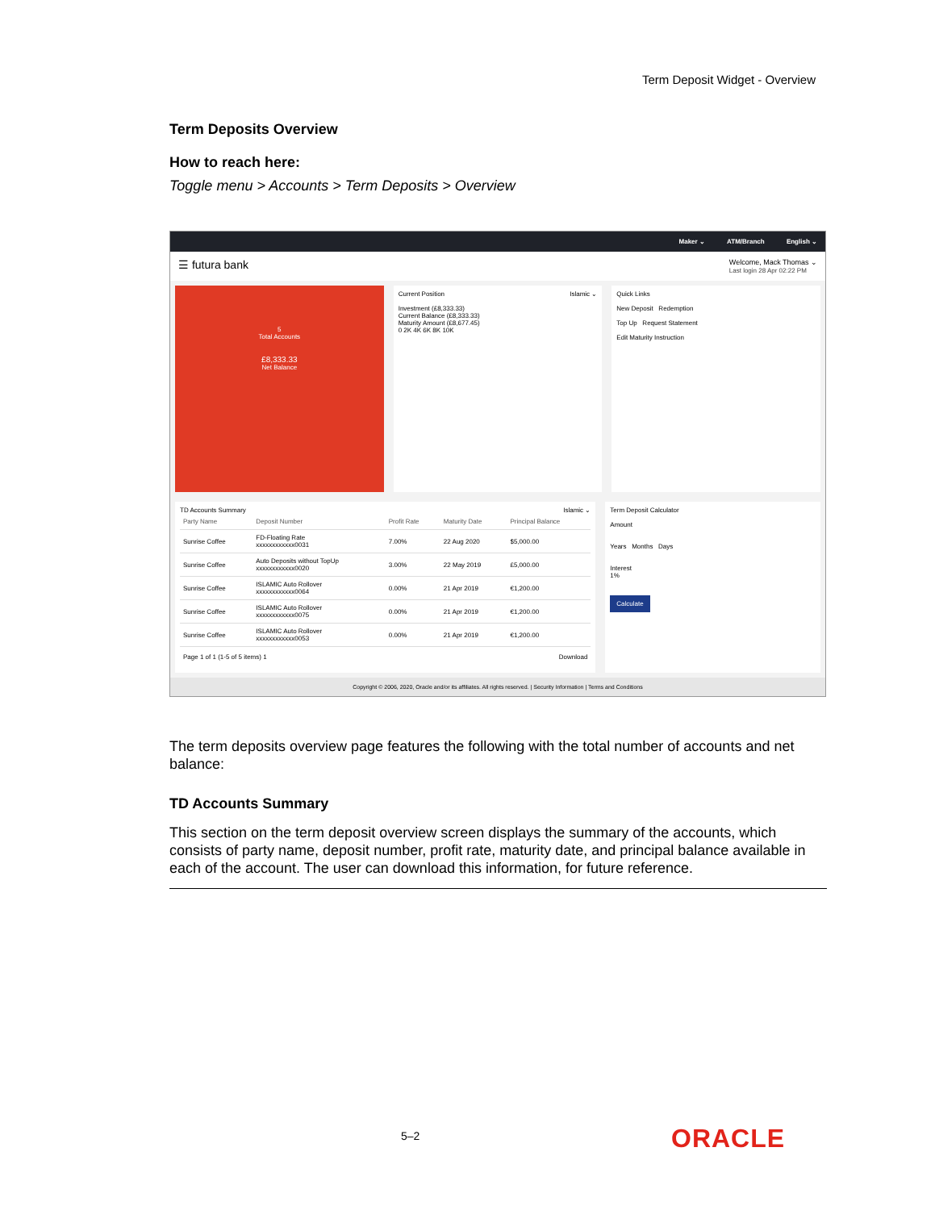Term Deposit Widget - Overview
Term Deposits Overview
How to reach here:
Toggle menu > Accounts > Term Deposits > Overview
Maker ⌄ ATM/Branch English ⌄
☰ futura bank
Welcome, Mack Thomas ⌄
Last login 28 Apr 02:22 PM
5
Total Accounts
£8,333.33
Net Balance
Current Position Islamic ⌄
Investment (£8,333.33)
Current Balance (£8,333.33)
Maturity Amount (£8,677.45)
0 2K 4K 6K 8K 10K
Quick Links
New Deposit Redemption
Top Up Request Statement
Edit Maturity Instruction
TD Accounts Summary Islamic ⌄
| Party Name | Deposit Number | Profit Rate | Maturity Date | Principal Balance |
| --- | --- | --- | --- | --- |
| Sunrise Coffee | FD-Floating Rate xxxxxxxxxxxx0031 | 7.00% | 22 Aug 2020 | $5,000.00 |
| Sunrise Coffee | Auto Deposits without TopUp xxxxxxxxxxxx0020 | 3.00% | 22 May 2019 | £5,000.00 |
| Sunrise Coffee | ISLAMIC Auto Rollover xxxxxxxxxxxx0064 | 0.00% | 21 Apr 2019 | €1,200.00 |
| Sunrise Coffee | ISLAMIC Auto Rollover xxxxxxxxxxxx0075 | 0.00% | 21 Apr 2019 | €1,200.00 |
| Sunrise Coffee | ISLAMIC Auto Rollover xxxxxxxxxxxx0053 | 0.00% | 21 Apr 2019 | €1,200.00 |
Page 1 of 1 (1-5 of 5 items) 1 Download
Term Deposit Calculator
Amount
Years Months Days
Interest
1%
Calculate
Copyright © 2006, 2020, Oracle and/or its affiliates. All rights reserved. | Security Information | Terms and Conditions
The term deposits overview page features the following with the total number of accounts and net balance:
TD Accounts Summary
This section on the term deposit overview screen displays the summary of the accounts, which consists of party name, deposit number, profit rate, maturity date, and principal balance available in each of the account. The user can download this information, for future reference.
5–2 ORACLE